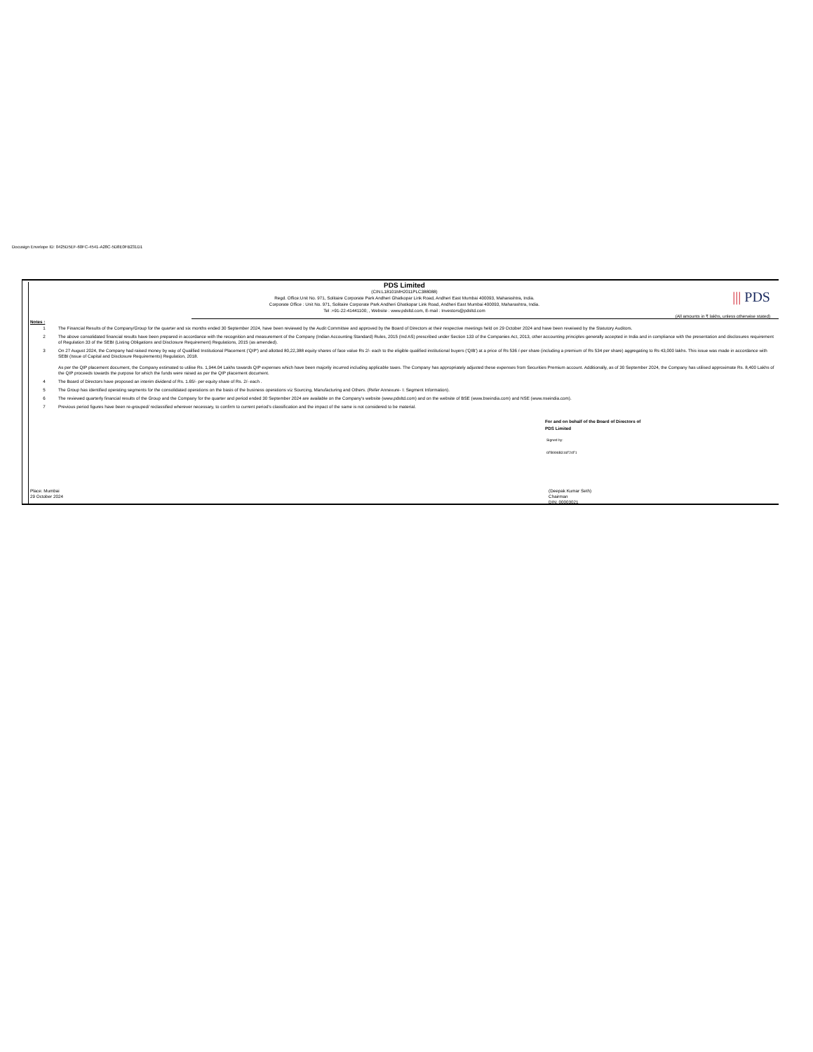Docusign Envelope ID: 0425D5EF-60FC-4541-A28C-5D8E0FB231D1
||| PDS
PDS Limited
(CIN:L18101MH2011PLC388088)
Regd. Office:Unit No. 971, Solitaire Corporate Park Andheri Ghatkopar Link Road, Andheri East Mumbai 400093, Maharashtra, India.
Corporate Office : Unit No. 971, Solitaire Corporate Park Andheri Ghatkopar Link Road, Andheri East Mumbai 400093, Maharashtra, India.
Tel :+91-22-41441100; , Website : www.pdsltd.com, E-mail : Investors@pdsltd.com
(All amounts in ₹ lakhs, unless otherwise stated)
Notes :
| 1 | The Financial Results of the Company/Group for the quarter and six months ended 30 September 2024, have been reviewed by the Audit Committee and approved by the Board of Directors at their respective meetings held on 29 October 2024 and have been reveiwed by the Statutory Auditors. |
| 2 | The above consolidated financial results have been prepared in accordance with the recognition and measurement of the Company (Indian Accounting Standard) Rules, 2015 (Ind AS) prescribed under Section 133 of the Companies Act, 2013, other accounting principles generally accepted in India and in compliance with the presentation and disclosures requirement of Regulation 33 of the SEBI (Listing Obligations and Disclosure Requirement) Regulations, 2015 (as amended). |
| 3 | On 27 August 2024, the Company had raised money by way of Qualified Institutional Placement ('QIP') and allotted 80,22,388 equity shares of face value Rs 2/- each to the eligible qualified institutional buyers ('QIB') at a price of Rs 536 /-per share (including a premium of Rs 534 per share) aggregating to Rs 43,000 lakhs. This issue was made in accordance with SEBI (Issue of Capital and Disclosure Requirements) Regulation, 2018. As per the QIP placement document, the Company estimated to utilise Rs. 1,944.04 Lakhs towards QIP expenses which have been majorily incurred including applicable taxes. The Company has appropriately adjusted these expenses from Securities Premium account. Additionally, as of 30 September 2024, the Company has utilised approximate Rs. 8,400 Lakhs of the QIP proceeds towards the purpose for which the funds were raised as per the QIP placement document. |
| 4 | The Board of Directors have proposed an interim dividend of Rs. 1.65/- per equity share of Rs. 2/- each . |
| 5 | The Group has identified operating segments for the consolidated operations on the basis of the business operations viz Sourcing, Manufacturing and Others. (Refer Annexure- I: Segment Information). |
| 6 | The reviewed quarterly financial results of the Group and the Company for the quarter and period ended 30 September 2024 are available on the Company's website (www.pdsltd.com) and on the website of BSE (www.bseindia.com) and NSE (www.nseindia.com). |
| 7 | Previous period figures have been re-grouped/ reclassified wherever necessary, to confirm to current period's classification and the impact of the same is not considered to be material. |
For and on behalf of the Board of Directors of
PDS Limited
Signed by:
6FB996B316F24F1
Place: Mumbai
29 October 2024
(Deepak Kumar Seth)
Chairman
DIN: 00003021